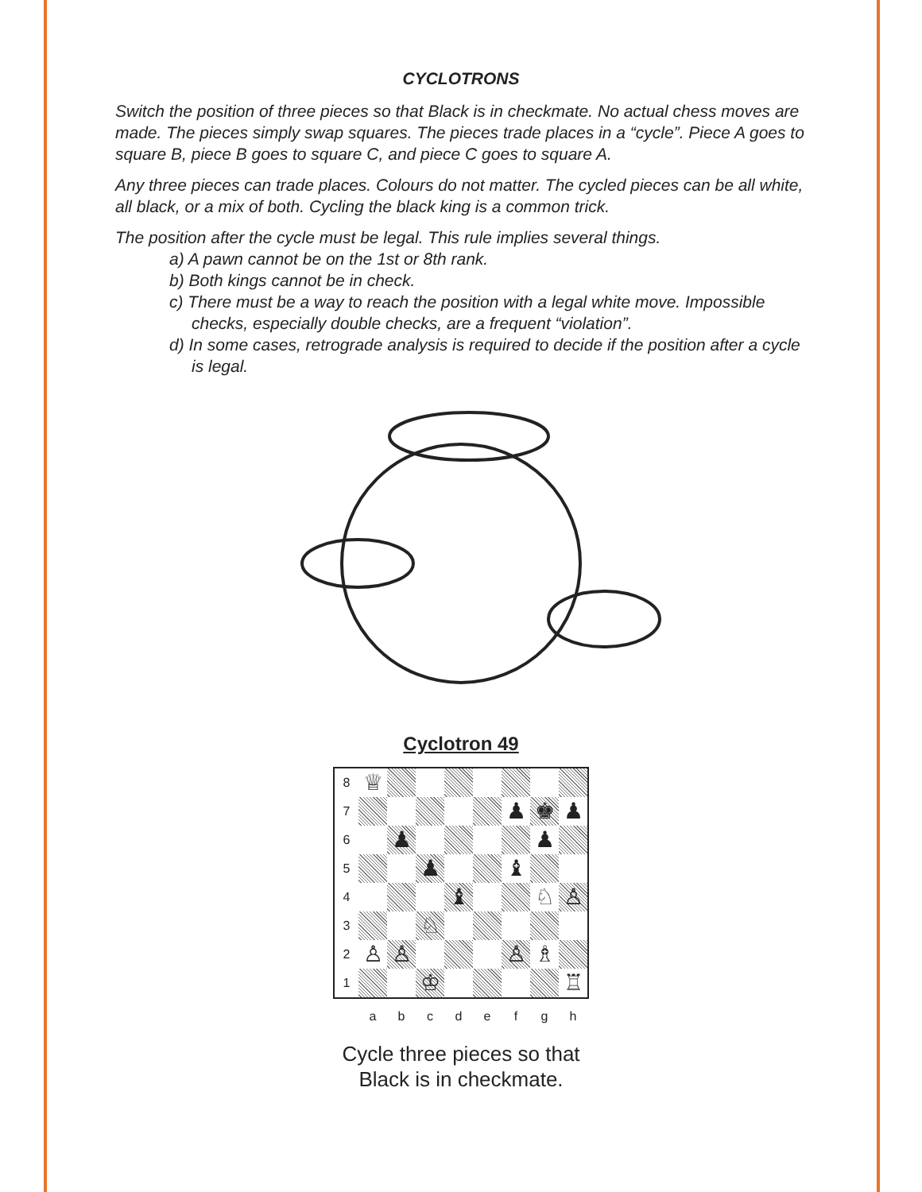CYCLOTRONS
Switch the position of three pieces so that Black is in checkmate. No actual chess moves are made. The pieces simply swap squares. The pieces trade places in a “cycle”. Piece A goes to square B, piece B goes to square C, and piece C goes to square A.
Any three pieces can trade places. Colours do not matter. The cycled pieces can be all white, all black, or a mix of both. Cycling the black king is a common trick.
The position after the cycle must be legal. This rule implies several things.
a) A pawn cannot be on the 1st or 8th rank.
b) Both kings cannot be in check.
c) There must be a way to reach the position with a legal white move. Impossible checks, especially double checks, are a frequent “violation”.
d) In some cases, retrograde analysis is required to decide if the position after a cycle is legal.
Cyclotron 49
| 8 | ♕ | | | | | | | |
| 7 | | | | | | ♟ | ♚ | ♟ |
| 6 | | ♟ | | | | | ♟ | |
| 5 | | | ♟ | | | ♝ | | |
| 4 | | | | ♝ | | | ♘ | ♙ |
| 3 | | | ♘ | | | | | |
| 2 | ♙ | ♙ | | | | ♙ | ♗ | |
| 1 | | | ♔ | | | | | ♖ |
abcdefgh
Cycle three pieces so that
Black is in checkmate.